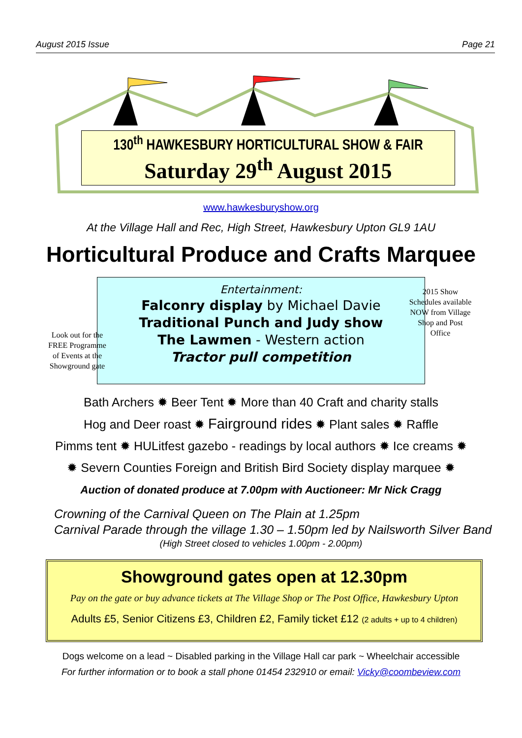August 2015 Issue Page 21
130<sup>th</sup> HAWKESBURY HORTICULTURAL SHOW & FAIR
Saturday 29<sup>th</sup> August 2015
www.hawkesburyshow.org
At the Village Hall and Rec, High Street, Hawkesbury Upton GL9 1AU
Horticultural Produce and Crafts Marquee
Entertainment:
Falconry display by Michael Davie
Traditional Punch and Judy show
The Lawmen - Western action
Tractor pull competition
Look out for the FREE Programme of Events at the Showground gate
2015 Show Schedules available NOW from Village Shop and Post Office
Bath Archers ✹ Beer Tent ✹ More than 40 Craft and charity stalls
Hog and Deer roast ✹ Fairground rides ✹ Plant sales ✹ Raffle
Pimms tent ✹ HULitfest gazebo - readings by local authors ✹ Ice creams ✹
✹ Severn Counties Foreign and British Bird Society display marquee ✹
Auction of donated produce at 7.00pm with Auctioneer: Mr Nick Cragg
Crowning of the Carnival Queen on The Plain at 1.25pm
Carnival Parade through the village 1.30 – 1.50pm led by Nailsworth Silver Band
(High Street closed to vehicles 1.00pm - 2.00pm)
Showground gates open at 12.30pm
Pay on the gate or buy advance tickets at The Village Shop or The Post Office, Hawkesbury Upton
Adults £5, Senior Citizens £3, Children £2, Family ticket £12 (2 adults + up to 4 children)
Dogs welcome on a lead ~ Disabled parking in the Village Hall car park ~ Wheelchair accessible
For further information or to book a stall phone 01454 232910 or email: Vicky@coombeview.com